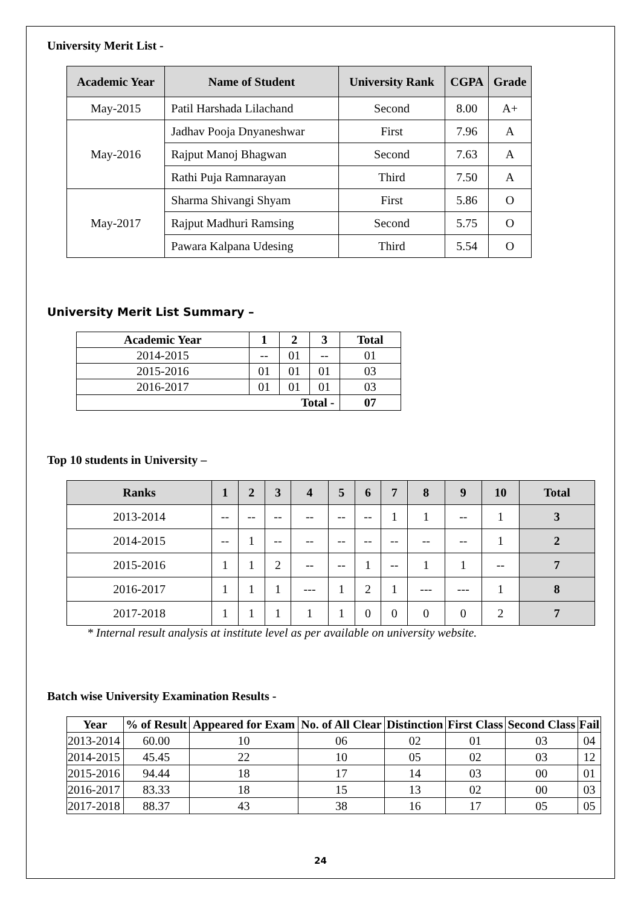University Merit List -
| Academic Year | Name of Student | University Rank | CGPA | Grade |
| --- | --- | --- | --- | --- |
| May-2015 | Patil Harshada Lilachand | Second | 8.00 | A+ |
| May-2016 | Jadhav Pooja Dnyaneshwar | First | 7.96 | A |
| | Rajput Manoj Bhagwan | Second | 7.63 | A |
| | Rathi Puja Ramnarayan | Third | 7.50 | A |
| May-2017 | Sharma Shivangi Shyam | First | 5.86 | O |
| | Rajput Madhuri Ramsing | Second | 5.75 | O |
| | Pawara Kalpana Udesing | Third | 5.54 | O |
University Merit List Summary –
| Academic Year | 1 | 2 | 3 | Total |
| --- | --- | --- | --- | --- |
| 2014-2015 | -- | 01 | -- | 01 |
| 2015-2016 | 01 | 01 | 01 | 03 |
| 2016-2017 | 01 | 01 | 01 | 03 |
| Total - | | | | 07 |
Top 10 students in University –
| Ranks | 1 | 2 | 3 | 4 | 5 | 6 | 7 | 8 | 9 | 10 | Total |
| --- | --- | --- | --- | --- | --- | --- | --- | --- | --- | --- | --- |
| 2013-2014 | -- | -- | -- | -- | -- | -- | 1 | 1 | -- | 1 | 3 |
| 2014-2015 | -- | 1 | -- | -- | -- | -- | -- | -- | -- | 1 | 2 |
| 2015-2016 | 1 | 1 | 2 | -- | -- | 1 | -- | 1 | 1 | -- | 7 |
| 2016-2017 | 1 | 1 | 1 | --- | 1 | 2 | 1 | --- | --- | 1 | 8 |
| 2017-2018 | 1 | 1 | 1 | 1 | 1 | 0 | 0 | 0 | 0 | 2 | 7 |
* Internal result analysis at institute level as per available on university website.
Batch wise University Examination Results -
| Year | % of Result | Appeared for Exam | No. of All Clear | Distinction | First Class | Second Class | Fail |
| --- | --- | --- | --- | --- | --- | --- | --- |
| 2013-2014 | 60.00 | 10 | 06 | 02 | 01 | 03 | 04 |
| 2014-2015 | 45.45 | 22 | 10 | 05 | 02 | 03 | 12 |
| 2015-2016 | 94.44 | 18 | 17 | 14 | 03 | 00 | 01 |
| 2016-2017 | 83.33 | 18 | 15 | 13 | 02 | 00 | 03 |
| 2017-2018 | 88.37 | 43 | 38 | 16 | 17 | 05 | 05 |
24